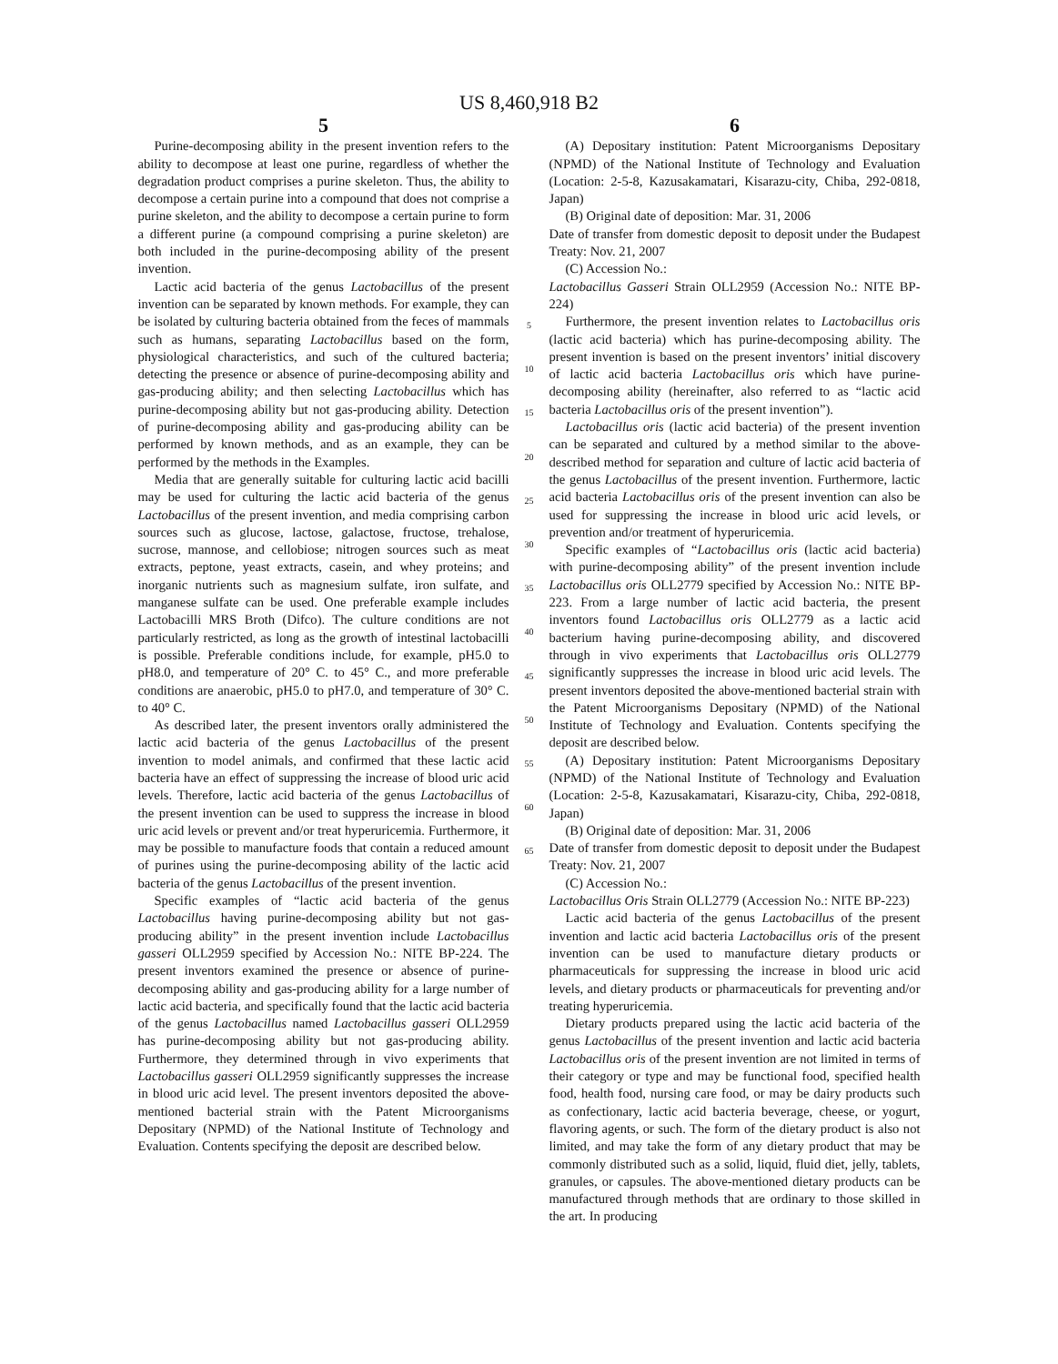US 8,460,918 B2
5
Purine-decomposing ability in the present invention refers to the ability to decompose at least one purine, regardless of whether the degradation product comprises a purine skeleton. Thus, the ability to decompose a certain purine into a compound that does not comprise a purine skeleton, and the ability to decompose a certain purine to form a different purine (a compound comprising a purine skeleton) are both included in the purine-decomposing ability of the present invention.
Lactic acid bacteria of the genus Lactobacillus of the present invention can be separated by known methods. For example, they can be isolated by culturing bacteria obtained from the feces of mammals such as humans, separating Lactobacillus based on the form, physiological characteristics, and such of the cultured bacteria; detecting the presence or absence of purine-decomposing ability and gas-producing ability; and then selecting Lactobacillus which has purine-decomposing ability but not gas-producing ability. Detection of purine-decomposing ability and gas-producing ability can be performed by known methods, and as an example, they can be performed by the methods in the Examples.
Media that are generally suitable for culturing lactic acid bacilli may be used for culturing the lactic acid bacteria of the genus Lactobacillus of the present invention, and media comprising carbon sources such as glucose, lactose, galactose, fructose, trehalose, sucrose, mannose, and cellobiose; nitrogen sources such as meat extracts, peptone, yeast extracts, casein, and whey proteins; and inorganic nutrients such as magnesium sulfate, iron sulfate, and manganese sulfate can be used. One preferable example includes Lactobacilli MRS Broth (Difco). The culture conditions are not particularly restricted, as long as the growth of intestinal lactobacilli is possible. Preferable conditions include, for example, pH5.0 to pH8.0, and temperature of 20° C. to 45° C., and more preferable conditions are anaerobic, pH5.0 to pH7.0, and temperature of 30° C. to 40° C.
As described later, the present inventors orally administered the lactic acid bacteria of the genus Lactobacillus of the present invention to model animals, and confirmed that these lactic acid bacteria have an effect of suppressing the increase of blood uric acid levels. Therefore, lactic acid bacteria of the genus Lactobacillus of the present invention can be used to suppress the increase in blood uric acid levels or prevent and/or treat hyperuricemia. Furthermore, it may be possible to manufacture foods that contain a reduced amount of purines using the purine-decomposing ability of the lactic acid bacteria of the genus Lactobacillus of the present invention.
Specific examples of “lactic acid bacteria of the genus Lactobacillus having purine-decomposing ability but not gas-producing ability” in the present invention include Lactobacillus gasseri OLL2959 specified by Accession No.: NITE BP-224. The present inventors examined the presence or absence of purine-decomposing ability and gas-producing ability for a large number of lactic acid bacteria, and specifically found that the lactic acid bacteria of the genus Lactobacillus named Lactobacillus gasseri OLL2959 has purine-decomposing ability but not gas-producing ability. Furthermore, they determined through in vivo experiments that Lactobacillus gasseri OLL2959 significantly suppresses the increase in blood uric acid level. The present inventors deposited the above-mentioned bacterial strain with the Patent Microorganisms Depositary (NPMD) of the National Institute of Technology and Evaluation. Contents specifying the deposit are described below.
5
10
15
20
25
30
35
40
45
50
55
60
65
6
(A) Depositary institution: Patent Microorganisms Depositary (NPMD) of the National Institute of Technology and Evaluation (Location: 2-5-8, Kazusakamatari, Kisarazu-city, Chiba, 292-0818, Japan)
(B) Original date of deposition: Mar. 31, 2006
Date of transfer from domestic deposit to deposit under the Budapest Treaty: Nov. 21, 2007
(C) Accession No.:
Lactobacillus Gasseri Strain OLL2959 (Accession No.: NITE BP-224)
Furthermore, the present invention relates to Lactobacillus oris (lactic acid bacteria) which has purine-decomposing ability. The present invention is based on the present inventors’ initial discovery of lactic acid bacteria Lactobacillus oris which have purine-decomposing ability (hereinafter, also referred to as “lactic acid bacteria Lactobacillus oris of the present invention”).
Lactobacillus oris (lactic acid bacteria) of the present invention can be separated and cultured by a method similar to the above-described method for separation and culture of lactic acid bacteria of the genus Lactobacillus of the present invention. Furthermore, lactic acid bacteria Lactobacillus oris of the present invention can also be used for suppressing the increase in blood uric acid levels, or prevention and/or treatment of hyperuricemia.
Specific examples of “Lactobacillus oris (lactic acid bacteria) with purine-decomposing ability” of the present invention include Lactobacillus oris OLL2779 specified by Accession No.: NITE BP-223. From a large number of lactic acid bacteria, the present inventors found Lactobacillus oris OLL2779 as a lactic acid bacterium having purine-decomposing ability, and discovered through in vivo experiments that Lactobacillus oris OLL2779 significantly suppresses the increase in blood uric acid levels. The present inventors deposited the above-mentioned bacterial strain with the Patent Microorganisms Depositary (NPMD) of the National Institute of Technology and Evaluation. Contents specifying the deposit are described below.
(A) Depositary institution: Patent Microorganisms Depositary (NPMD) of the National Institute of Technology and Evaluation (Location: 2-5-8, Kazusakamatari, Kisarazu-city, Chiba, 292-0818, Japan)
(B) Original date of deposition: Mar. 31, 2006
Date of transfer from domestic deposit to deposit under the Budapest Treaty: Nov. 21, 2007
(C) Accession No.:
Lactobacillus Oris Strain OLL2779 (Accession No.: NITE BP-223)
Lactic acid bacteria of the genus Lactobacillus of the present invention and lactic acid bacteria Lactobacillus oris of the present invention can be used to manufacture dietary products or pharmaceuticals for suppressing the increase in blood uric acid levels, and dietary products or pharmaceuticals for preventing and/or treating hyperuricemia.
Dietary products prepared using the lactic acid bacteria of the genus Lactobacillus of the present invention and lactic acid bacteria Lactobacillus oris of the present invention are not limited in terms of their category or type and may be functional food, specified health food, health food, nursing care food, or may be dairy products such as confectionary, lactic acid bacteria beverage, cheese, or yogurt, flavoring agents, or such. The form of the dietary product is also not limited, and may take the form of any dietary product that may be commonly distributed such as a solid, liquid, fluid diet, jelly, tablets, granules, or capsules. The above-mentioned dietary products can be manufactured through methods that are ordinary to those skilled in the art. In producing